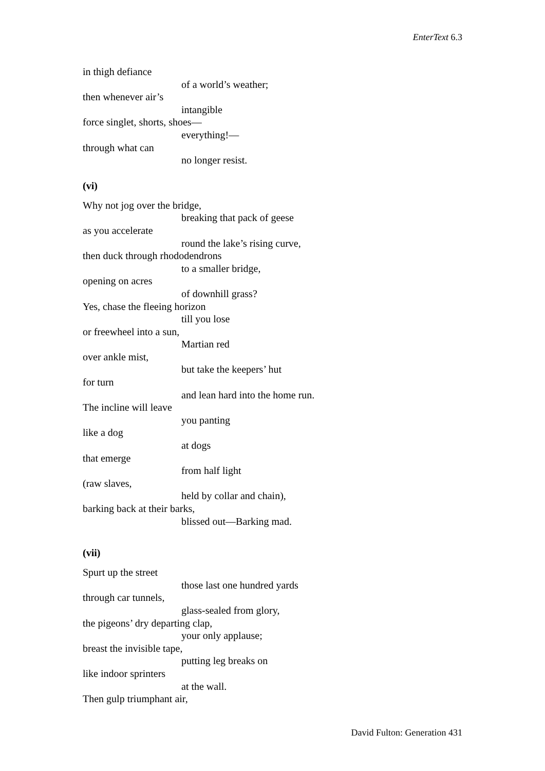EnterText 6.3
in thigh defiance
of a world’s weather;
then whenever air’s
intangible
force singlet, shorts, shoes—
everything!—
through what can
no longer resist.
(vi)
Why not jog over the bridge,
breaking that pack of geese
as you accelerate
round the lake’s rising curve,
then duck through rhododendrons
to a smaller bridge,
opening on acres
of downhill grass?
Yes, chase the fleeing horizon
till you lose
or freewheel into a sun,
Martian red
over ankle mist,
but take the keepers’ hut
for turn
and lean hard into the home run.
The incline will leave
you panting
like a dog
at dogs
that emerge
from half light
(raw slaves,
held by collar and chain),
barking back at their barks,
blissed out—Barking mad.
(vii)
Spurt up the street
those last one hundred yards
through car tunnels,
glass-sealed from glory,
the pigeons’ dry departing clap,
your only applause;
breast the invisible tape,
putting leg breaks on
like indoor sprinters
at the wall.
Then gulp triumphant air,
David Fulton: Generation 431